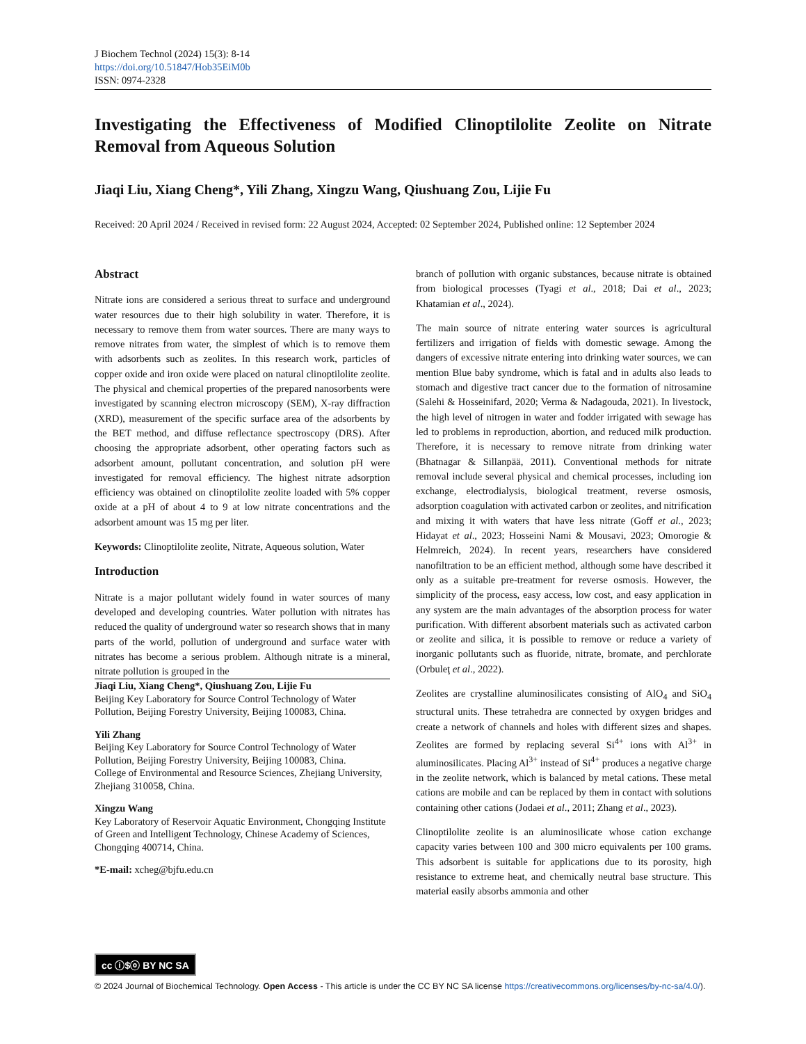J Biochem Technol (2024) 15(3): 8-14
https://doi.org/10.51847/Hob35EiM0b
ISSN: 0974-2328
Investigating the Effectiveness of Modified Clinoptilolite Zeolite on Nitrate Removal from Aqueous Solution
Jiaqi Liu, Xiang Cheng*, Yili Zhang, Xingzu Wang, Qiushuang Zou, Lijie Fu
Received: 20 April 2024 / Received in revised form: 22 August 2024, Accepted: 02 September 2024, Published online: 12 September 2024
Abstract
Nitrate ions are considered a serious threat to surface and underground water resources due to their high solubility in water. Therefore, it is necessary to remove them from water sources. There are many ways to remove nitrates from water, the simplest of which is to remove them with adsorbents such as zeolites. In this research work, particles of copper oxide and iron oxide were placed on natural clinoptilolite zeolite. The physical and chemical properties of the prepared nanosorbents were investigated by scanning electron microscopy (SEM), X-ray diffraction (XRD), measurement of the specific surface area of the adsorbents by the BET method, and diffuse reflectance spectroscopy (DRS). After choosing the appropriate adsorbent, other operating factors such as adsorbent amount, pollutant concentration, and solution pH were investigated for removal efficiency. The highest nitrate adsorption efficiency was obtained on clinoptilolite zeolite loaded with 5% copper oxide at a pH of about 4 to 9 at low nitrate concentrations and the adsorbent amount was 15 mg per liter.
Keywords: Clinoptilolite zeolite, Nitrate, Aqueous solution, Water
Introduction
Nitrate is a major pollutant widely found in water sources of many developed and developing countries. Water pollution with nitrates has reduced the quality of underground water so research shows that in many parts of the world, pollution of underground and surface water with nitrates has become a serious problem. Although nitrate is a mineral, nitrate pollution is grouped in the
Jiaqi Liu, Xiang Cheng*, Qiushuang Zou, Lijie Fu
Beijing Key Laboratory for Source Control Technology of Water Pollution, Beijing Forestry University, Beijing 100083, China.
Yili Zhang
Beijing Key Laboratory for Source Control Technology of Water Pollution, Beijing Forestry University, Beijing 100083, China.
College of Environmental and Resource Sciences, Zhejiang University, Zhejiang 310058, China.
Xingzu Wang
Key Laboratory of Reservoir Aquatic Environment, Chongqing Institute of Green and Intelligent Technology, Chinese Academy of Sciences, Chongqing 400714, China.
*E-mail: xcheg@bjfu.edu.cn
branch of pollution with organic substances, because nitrate is obtained from biological processes (Tyagi et al., 2018; Dai et al., 2023; Khatamian et al., 2024).
The main source of nitrate entering water sources is agricultural fertilizers and irrigation of fields with domestic sewage. Among the dangers of excessive nitrate entering into drinking water sources, we can mention Blue baby syndrome, which is fatal and in adults also leads to stomach and digestive tract cancer due to the formation of nitrosamine (Salehi & Hosseinifard, 2020; Verma & Nadagouda, 2021). In livestock, the high level of nitrogen in water and fodder irrigated with sewage has led to problems in reproduction, abortion, and reduced milk production. Therefore, it is necessary to remove nitrate from drinking water (Bhatnagar & Sillanpää, 2011). Conventional methods for nitrate removal include several physical and chemical processes, including ion exchange, electrodialysis, biological treatment, reverse osmosis, adsorption coagulation with activated carbon or zeolites, and nitrification and mixing it with waters that have less nitrate (Goff et al., 2023; Hidayat et al., 2023; Hosseini Nami & Mousavi, 2023; Omorogie & Helmreich, 2024). In recent years, researchers have considered nanofiltration to be an efficient method, although some have described it only as a suitable pre-treatment for reverse osmosis. However, the simplicity of the process, easy access, low cost, and easy application in any system are the main advantages of the absorption process for water purification. With different absorbent materials such as activated carbon or zeolite and silica, it is possible to remove or reduce a variety of inorganic pollutants such as fluoride, nitrate, bromate, and perchlorate (Orbuleţ et al., 2022).
Zeolites are crystalline aluminosilicates consisting of AlO<sub>4</sub> and SiO<sub>4</sub> structural units. These tetrahedra are connected by oxygen bridges and create a network of channels and holes with different sizes and shapes. Zeolites are formed by replacing several Si<sup>4+</sup> ions with Al<sup>3+</sup> in aluminosilicates. Placing Al<sup>3+</sup> instead of Si<sup>4+</sup> produces a negative charge in the zeolite network, which is balanced by metal cations. These metal cations are mobile and can be replaced by them in contact with solutions containing other cations (Jodaei et al., 2011; Zhang et al., 2023).
Clinoptilolite zeolite is an aluminosilicate whose cation exchange capacity varies between 100 and 300 micro equivalents per 100 grams. This adsorbent is suitable for applications due to its porosity, high resistance to extreme heat, and chemically neutral base structure. This material easily absorbs ammonia and other
cc ⓘ$ⓞ BY NC SA
© 2024 Journal of Biochemical Technology. Open Access - This article is under the CC BY NC SA license https://creativecommons.org/licenses/by-nc-sa/4.0/).